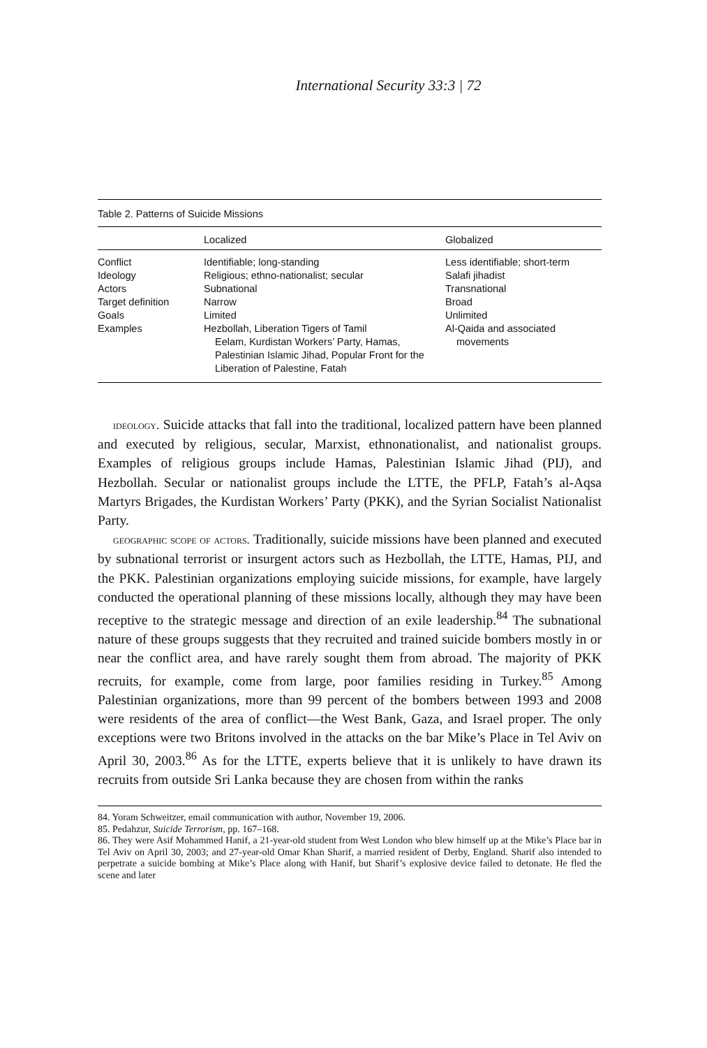International Security 33:3 | 72
Table 2. Patterns of Suicide Missions
| | Localized | Globalized |
| --- | --- | --- |
| Conflict | Identifiable; long-standing | Less identifiable; short-term |
| Ideology | Religious; ethno-nationalist; secular | Salafi jihadist |
| Actors | Subnational | Transnational |
| Target definition | Narrow | Broad |
| Goals | Limited | Unlimited |
| Examples | Hezbollah, Liberation Tigers of Tamil Eelam, Kurdistan Workers’ Party, Hamas, Palestinian Islamic Jihad, Popular Front for the Liberation of Palestine, Fatah | Al-Qaida and associated movements |
ideology. Suicide attacks that fall into the traditional, localized pattern have been planned and executed by religious, secular, Marxist, ethnonationalist, and nationalist groups. Examples of religious groups include Hamas, Palestinian Islamic Jihad (PIJ), and Hezbollah. Secular or nationalist groups include the LTTE, the PFLP, Fatah’s al-Aqsa Martyrs Brigades, the Kurdistan Workers’ Party (PKK), and the Syrian Socialist Nationalist Party.
geographic scope of actors. Traditionally, suicide missions have been planned and executed by subnational terrorist or insurgent actors such as Hezbollah, the LTTE, Hamas, PIJ, and the PKK. Palestinian organizations employing suicide missions, for example, have largely conducted the operational planning of these missions locally, although they may have been receptive to the strategic message and direction of an exile leadership.<sup>84</sup> The subnational nature of these groups suggests that they recruited and trained suicide bombers mostly in or near the conflict area, and have rarely sought them from abroad. The majority of PKK recruits, for example, come from large, poor families residing in Turkey.<sup>85</sup> Among Palestinian organizations, more than 99 percent of the bombers between 1993 and 2008 were residents of the area of conflict—the West Bank, Gaza, and Israel proper. The only exceptions were two Britons involved in the attacks on the bar Mike’s Place in Tel Aviv on April 30, 2003.<sup>86</sup> As for the LTTE, experts believe that it is unlikely to have drawn its recruits from outside Sri Lanka because they are chosen from within the ranks
84. Yoram Schweitzer, email communication with author, November 19, 2006.
85. Pedahzur, Suicide Terrorism, pp. 167–168.
86. They were Asif Mohammed Hanif, a 21-year-old student from West London who blew himself up at the Mike’s Place bar in Tel Aviv on April 30, 2003; and 27-year-old Omar Khan Sharif, a married resident of Derby, England. Sharif also intended to perpetrate a suicide bombing at Mike’s Place along with Hanif, but Sharif’s explosive device failed to detonate. He fled the scene and later